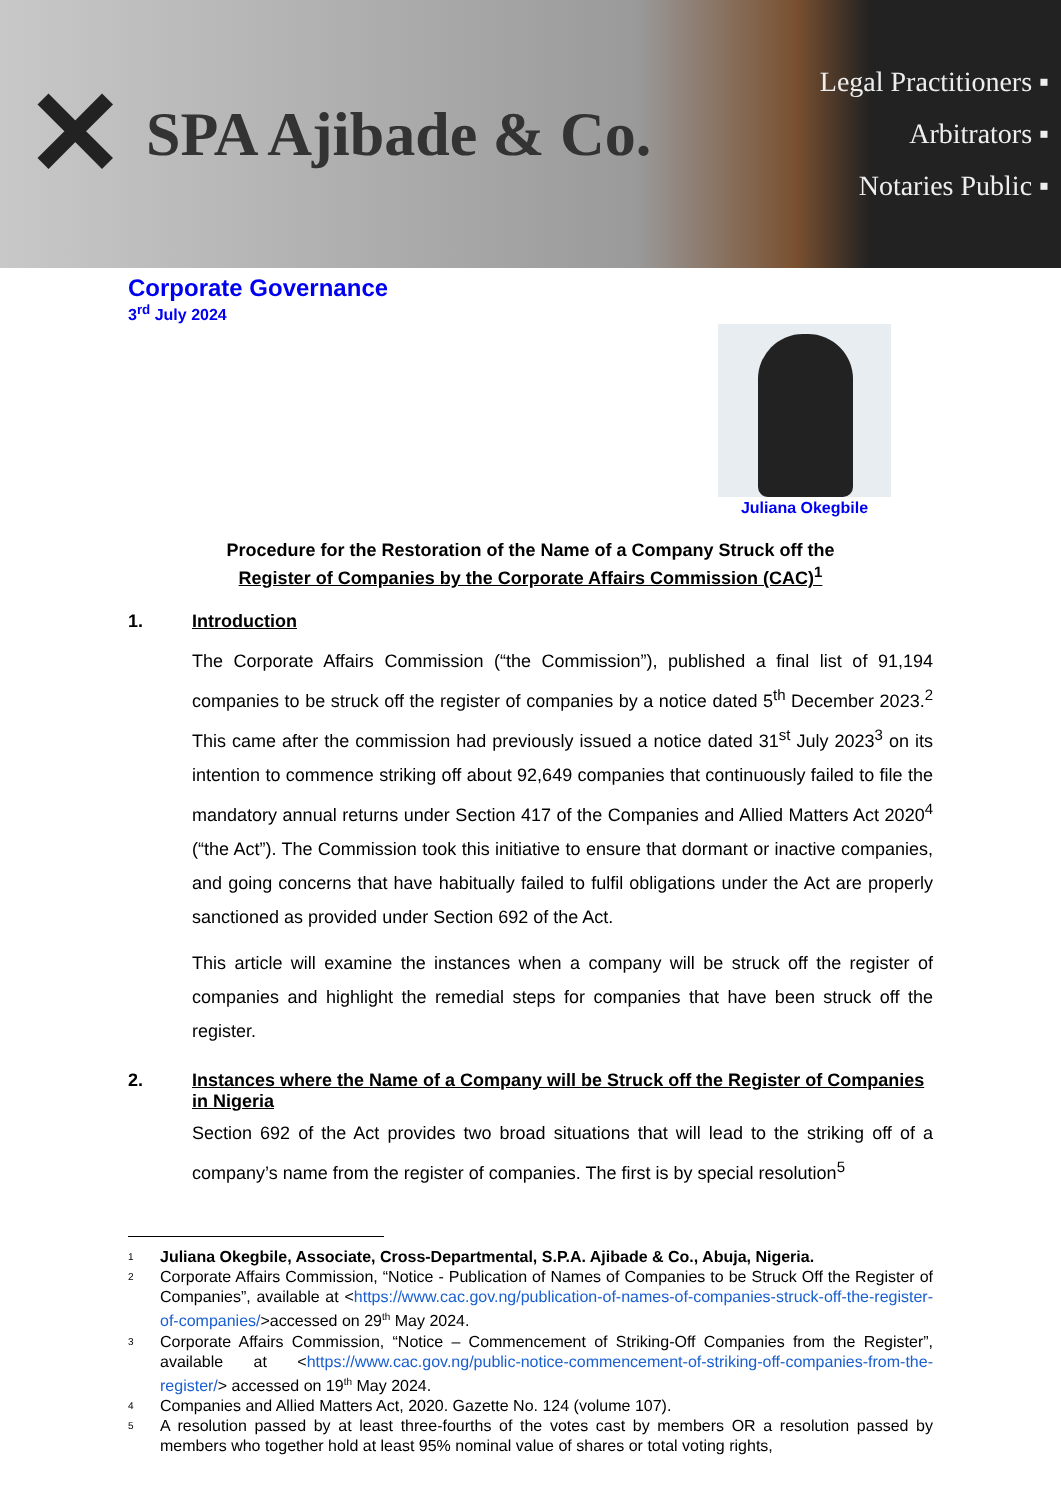✕ SPA Ajibade & Co.
Legal Practitioners ▪
Arbitrators ▪
Notaries Public ▪
Corporate Governance
3<sup>rd</sup> July 2024
Juliana Okegbile
Procedure for the Restoration of the Name of a Company Struck off the
Register of Companies by the Corporate Affairs Commission (CAC)<sup>1</sup>
1. Introduction
The Corporate Affairs Commission (“the Commission”), published a final list of 91,194 companies to be struck off the register of companies by a notice dated 5<sup>th</sup> December 2023.<sup>2</sup> This came after the commission had previously issued a notice dated 31<sup>st</sup> July 2023<sup>3</sup> on its intention to commence striking off about 92,649 companies that continuously failed to file the mandatory annual returns under Section 417 of the Companies and Allied Matters Act 2020<sup>4</sup> (“the Act”). The Commission took this initiative to ensure that dormant or inactive companies, and going concerns that have habitually failed to fulfil obligations under the Act are properly sanctioned as provided under Section 692 of the Act.
This article will examine the instances when a company will be struck off the register of companies and highlight the remedial steps for companies that have been struck off the register.
2. Instances where the Name of a Company will be Struck off the Register of Companies in Nigeria
Section 692 of the Act provides two broad situations that will lead to the striking off of a company’s name from the register of companies. The first is by special resolution<sup>5</sup>
<sup>1</sup> Juliana Okegbile, Associate, Cross-Departmental, S.P.A. Ajibade & Co., Abuja, Nigeria.
<sup>2</sup> Corporate Affairs Commission, “Notice - Publication of Names of Companies to be Struck Off the Register of Companies”, available at <https://www.cac.gov.ng/publication-of-names-of-companies-struck-off-the-register-of-companies/>accessed on 29<sup>th</sup> May 2024.
<sup>3</sup> Corporate Affairs Commission, “Notice – Commencement of Striking-Off Companies from the Register”, available at <https://www.cac.gov.ng/public-notice-commencement-of-striking-off-companies-from-the-register/> accessed on 19<sup>th</sup> May 2024.
<sup>4</sup> Companies and Allied Matters Act, 2020. Gazette No. 124 (volume 107).
<sup>5</sup> A resolution passed by at least three-fourths of the votes cast by members OR a resolution passed by members who together hold at least 95% nominal value of shares or total voting rights,